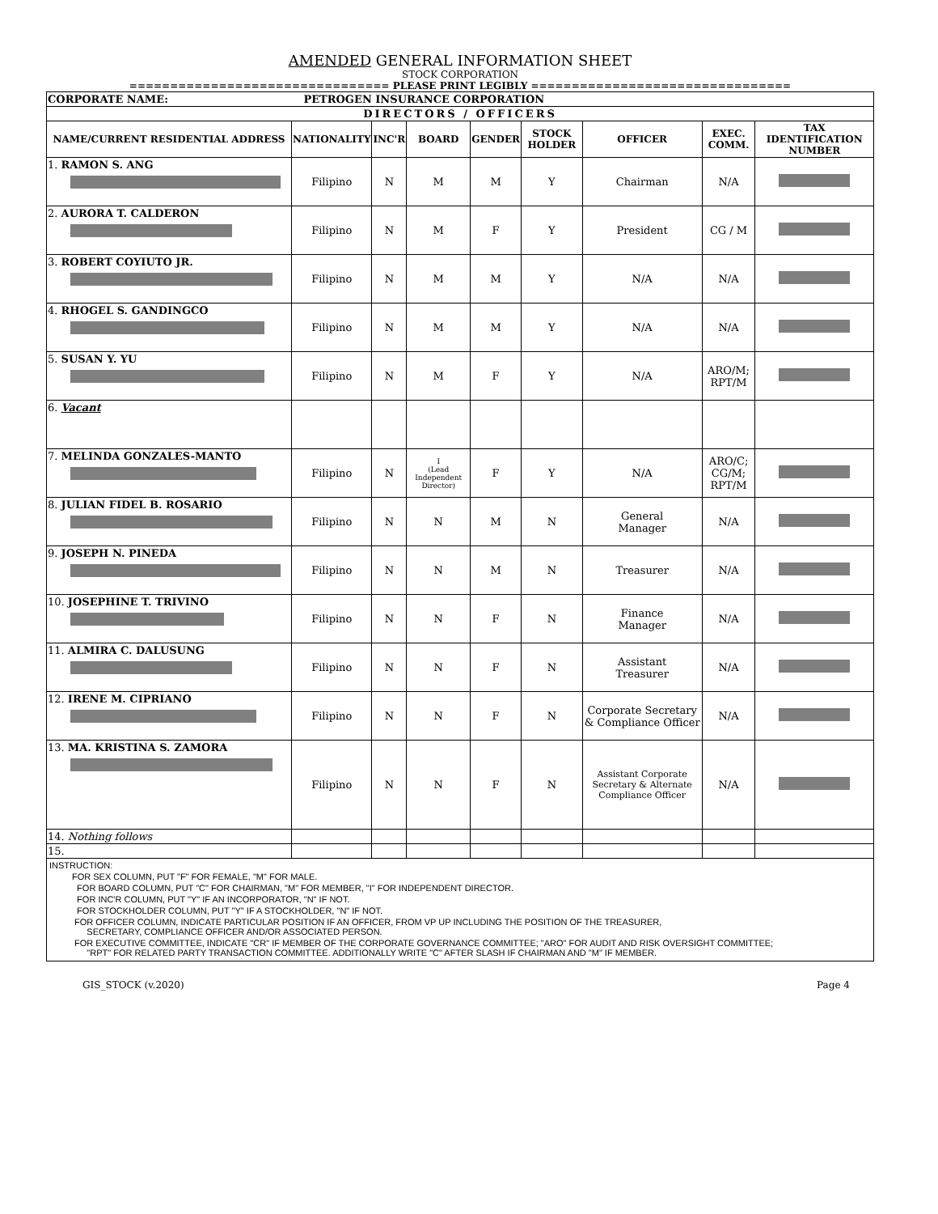AMENDED GENERAL INFORMATION SHEET
STOCK CORPORATION
================================ PLEASE PRINT LEGIBLY ================================
| CORPORATE NAME: PETROGEN INSURANCE CORPORATION | | | | | | | | |
| DIRECTORS / OFFICERS | | | | | | | | |
| NAME/CURRENT RESIDENTIAL ADDRESS | NATIONALITY | INC'R | BOARD | GENDER | STOCK HOLDER | OFFICER | EXEC. COMM. | TAX IDENTIFICATION NUMBER |
| 1. RAMON S. ANG | Filipino | N | M | M | Y | Chairman | N/A | |
| 2. AURORA T. CALDERON | Filipino | N | M | F | Y | President | CG / M | |
| 3. ROBERT COYIUTO JR. | Filipino | N | M | M | Y | N/A | N/A | |
| 4. RHOGEL S. GANDINGCO | Filipino | N | M | M | Y | N/A | N/A | |
| 5. SUSAN Y. YU | Filipino | N | M | F | Y | N/A | ARO/M; RPT/M | |
| 6. Vacant | | | | | | | | |
| 7. MELINDA GONZALES-MANTO | Filipino | N | I (Lead Independent Director) | F | Y | N/A | ARO/C; CG/M; RPT/M | |
| 8. JULIAN FIDEL B. ROSARIO | Filipino | N | N | M | N | General Manager | N/A | |
| 9. JOSEPH N. PINEDA | Filipino | N | N | M | N | Treasurer | N/A | |
| 10. JOSEPHINE T. TRIVINO | Filipino | N | N | F | N | Finance Manager | N/A | |
| 11. ALMIRA C. DALUSUNG | Filipino | N | N | F | N | Assistant Treasurer | N/A | |
| 12. IRENE M. CIPRIANO | Filipino | N | N | F | N | Corporate Secretary & Compliance Officer | N/A | |
| 13. MA. KRISTINA S. ZAMORA | Filipino | N | N | F | N | Assistant Corporate Secretary & Alternate Compliance Officer | N/A | |
| 14. Nothing follows | | | | | | | | |
| 15. | | | | | | | | |
INSTRUCTION:
FOR SEX COLUMN, PUT "F" FOR FEMALE, "M" FOR MALE.
FOR BOARD COLUMN, PUT "C" FOR CHAIRMAN, "M" FOR MEMBER, "I" FOR INDEPENDENT DIRECTOR.
FOR INC'R COLUMN, PUT "Y" IF AN INCORPORATOR, "N" IF NOT.
FOR STOCKHOLDER COLUMN, PUT "Y" IF A STOCKHOLDER, "N" IF NOT.
FOR OFFICER COLUMN, INDICATE PARTICULAR POSITION IF AN OFFICER, FROM VP UP INCLUDING THE POSITION OF THE TREASURER,
SECRETARY, COMPLIANCE OFFICER AND/OR ASSOCIATED PERSON.
FOR EXECUTIVE COMMITTEE, INDICATE "CR" IF MEMBER OF THE CORPORATE GOVERNANCE COMMITTEE; "ARO" FOR AUDIT AND RISK OVERSIGHT COMMITTEE;
"RPT" FOR RELATED PARTY TRANSACTION COMMITTEE. ADDITIONALLY WRITE "C" AFTER SLASH IF CHAIRMAN AND "M" IF MEMBER.
GIS_STOCK (v.2020) Page 4